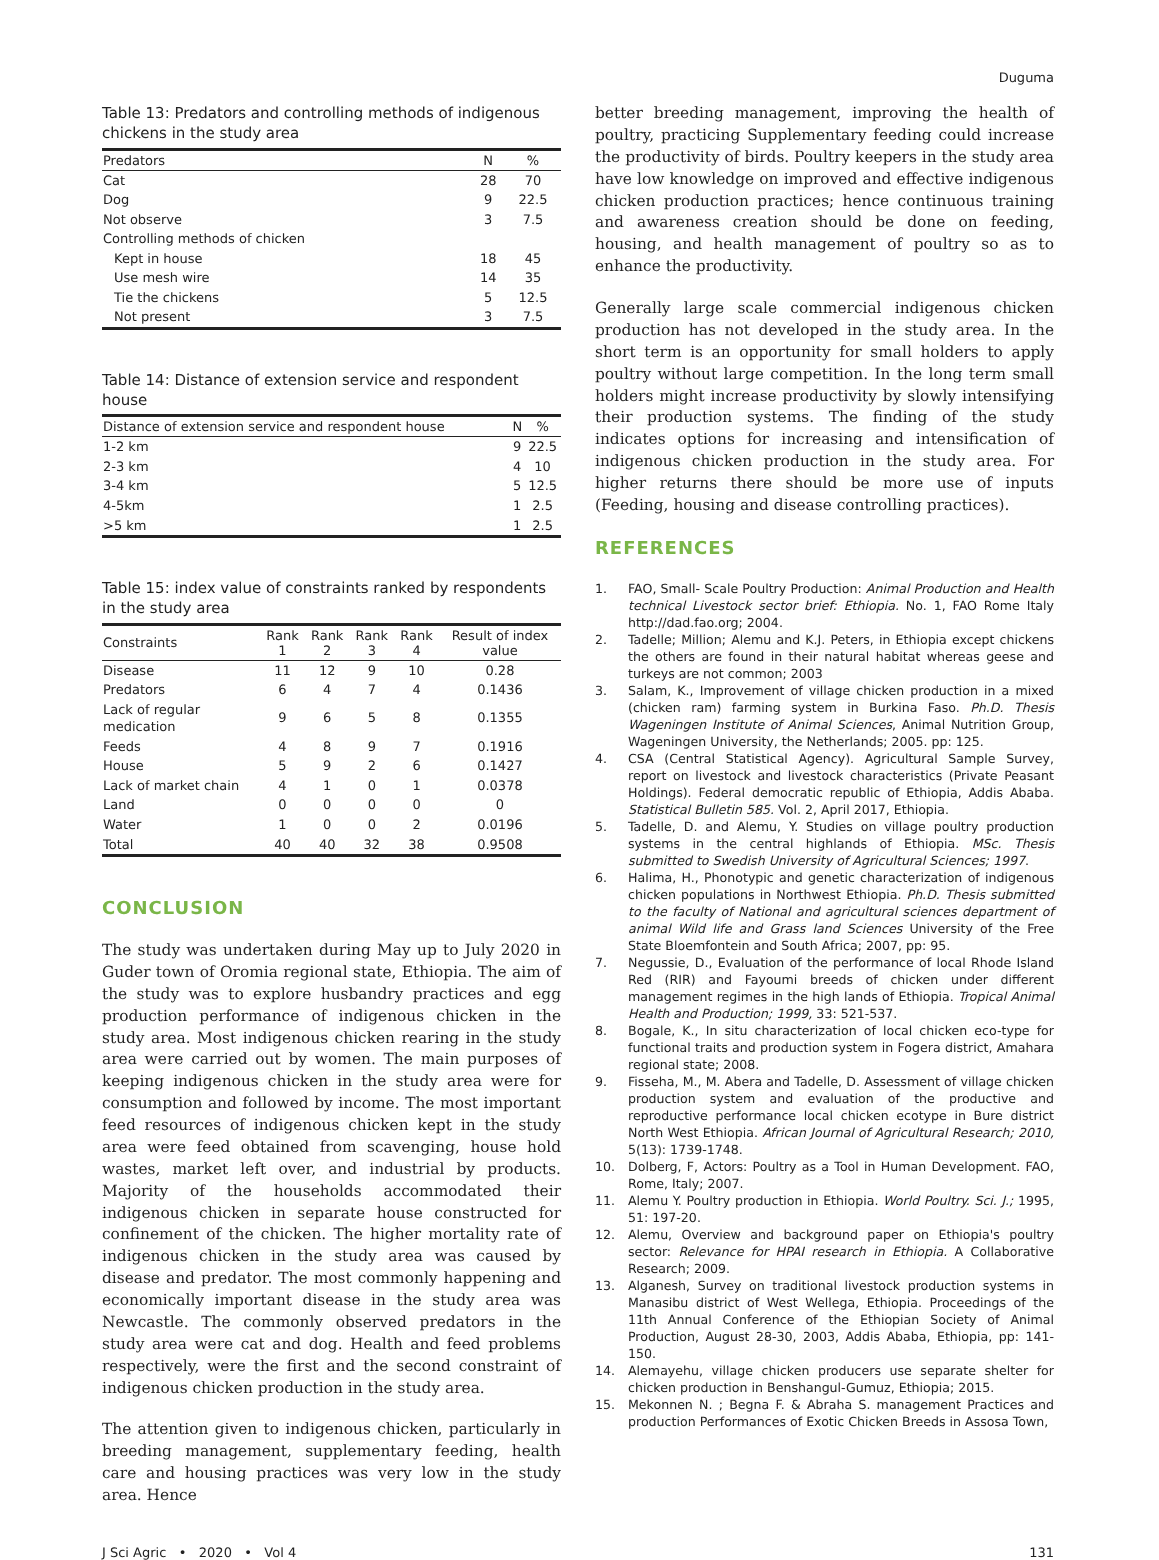Duguma
Table 13: Predators and controlling methods of indigenous chickens in the study area
| Predators | N | % |
| --- | --- | --- |
| Cat | 28 | 70 |
| Dog | 9 | 22.5 |
| Not observe | 3 | 7.5 |
| Controlling methods of chicken | | |
| Kept in house | 18 | 45 |
| Use mesh wire | 14 | 35 |
| Tie the chickens | 5 | 12.5 |
| Not present | 3 | 7.5 |
Table 14: Distance of extension service and respondent house
| Distance of extension service and respondent house | N | % |
| --- | --- | --- |
| 1-2 km | 9 | 22.5 |
| 2-3 km | 4 | 10 |
| 3-4 km | 5 | 12.5 |
| 4-5km | 1 | 2.5 |
| >5 km | 1 | 2.5 |
Table 15: index value of constraints ranked by respondents in the study area
| Constraints | Rank 1 | Rank 2 | Rank 3 | Rank 4 | Result of index value |
| --- | --- | --- | --- | --- | --- |
| Disease | 11 | 12 | 9 | 10 | 0.28 |
| Predators | 6 | 4 | 7 | 4 | 0.1436 |
| Lack of regular medication | 9 | 6 | 5 | 8 | 0.1355 |
| Feeds | 4 | 8 | 9 | 7 | 0.1916 |
| House | 5 | 9 | 2 | 6 | 0.1427 |
| Lack of market chain | 4 | 1 | 0 | 1 | 0.0378 |
| Land | 0 | 0 | 0 | 0 | 0 |
| Water | 1 | 0 | 0 | 2 | 0.0196 |
| Total | 40 | 40 | 32 | 38 | 0.9508 |
CONCLUSION
The study was undertaken during May up to July 2020 in Guder town of Oromia regional state, Ethiopia. The aim of the study was to explore husbandry practices and egg production performance of indigenous chicken in the study area. Most indigenous chicken rearing in the study area were carried out by women. The main purposes of keeping indigenous chicken in the study area were for consumption and followed by income. The most important feed resources of indigenous chicken kept in the study area were feed obtained from scavenging, house hold wastes, market left over, and industrial by products. Majority of the households accommodated their indigenous chicken in separate house constructed for confinement of the chicken. The higher mortality rate of indigenous chicken in the study area was caused by disease and predator. The most commonly happening and economically important disease in the study area was Newcastle. The commonly observed predators in the study area were cat and dog. Health and feed problems respectively, were the first and the second constraint of indigenous chicken production in the study area.
The attention given to indigenous chicken, particularly in breeding management, supplementary feeding, health care and housing practices was very low in the study area. Hence
better breeding management, improving the health of poultry, practicing Supplementary feeding could increase the productivity of birds. Poultry keepers in the study area have low knowledge on improved and effective indigenous chicken production practices; hence continuous training and awareness creation should be done on feeding, housing, and health management of poultry so as to enhance the productivity.
Generally large scale commercial indigenous chicken production has not developed in the study area. In the short term is an opportunity for small holders to apply poultry without large competition. In the long term small holders might increase productivity by slowly intensifying their production systems. The finding of the study indicates options for increasing and intensification of indigenous chicken production in the study area. For higher returns there should be more use of inputs (Feeding, housing and disease controlling practices).
REFERENCES
1. FAO, Small- Scale Poultry Production: Animal Production and Health technical Livestock sector brief: Ethiopia. No. 1, FAO Rome Italy http://dad.fao.org; 2004.
2. Tadelle; Million; Alemu and K.J. Peters, in Ethiopia except chickens the others are found in their natural habitat whereas geese and turkeys are not common; 2003
3. Salam, K., Improvement of village chicken production in a mixed (chicken ram) farming system in Burkina Faso. Ph.D. Thesis Wageningen Institute of Animal Sciences, Animal Nutrition Group, Wageningen University, the Netherlands; 2005. pp: 125.
4. CSA (Central Statistical Agency). Agricultural Sample Survey, report on livestock and livestock characteristics (Private Peasant Holdings). Federal democratic republic of Ethiopia, Addis Ababa. Statistical Bulletin 585. Vol. 2, April 2017, Ethiopia.
5. Tadelle, D. and Alemu, Y. Studies on village poultry production systems in the central highlands of Ethiopia. MSc. Thesis submitted to Swedish University of Agricultural Sciences; 1997.
6. Halima, H., Phonotypic and genetic characterization of indigenous chicken populations in Northwest Ethiopia. Ph.D. Thesis submitted to the faculty of National and agricultural sciences department of animal Wild life and Grass land Sciences University of the Free State Bloemfontein and South Africa; 2007, pp: 95.
7. Negussie, D., Evaluation of the performance of local Rhode Island Red (RIR) and Fayoumi breeds of chicken under different management regimes in the high lands of Ethiopia. Tropical Animal Health and Production; 1999, 33: 521-537.
8. Bogale, K., In situ characterization of local chicken eco-type for functional traits and production system in Fogera district, Amahara regional state; 2008.
9. Fisseha, M., M. Abera and Tadelle, D. Assessment of village chicken production system and evaluation of the productive and reproductive performance local chicken ecotype in Bure district North West Ethiopia. African Journal of Agricultural Research; 2010, 5(13): 1739-1748.
10. Dolberg, F, Actors: Poultry as a Tool in Human Development. FAO, Rome, Italy; 2007.
11. Alemu Y. Poultry production in Ethiopia. World Poultry. Sci. J.; 1995, 51: 197-20.
12. Alemu, Overview and background paper on Ethiopia's poultry sector: Relevance for HPAI research in Ethiopia. A Collaborative Research; 2009.
13. Alganesh, Survey on traditional livestock production systems in Manasibu district of West Wellega, Ethiopia. Proceedings of the 11th Annual Conference of the Ethiopian Society of Animal Production, August 28-30, 2003, Addis Ababa, Ethiopia, pp: 141-150.
14. Alemayehu, village chicken producers use separate shelter for chicken production in Benshangul-Gumuz, Ethiopia; 2015.
15. Mekonnen N. ; Begna F. & Abraha S. management Practices and production Performances of Exotic Chicken Breeds in Assosa Town,
J Sci Agric • 2020 • Vol 4 131